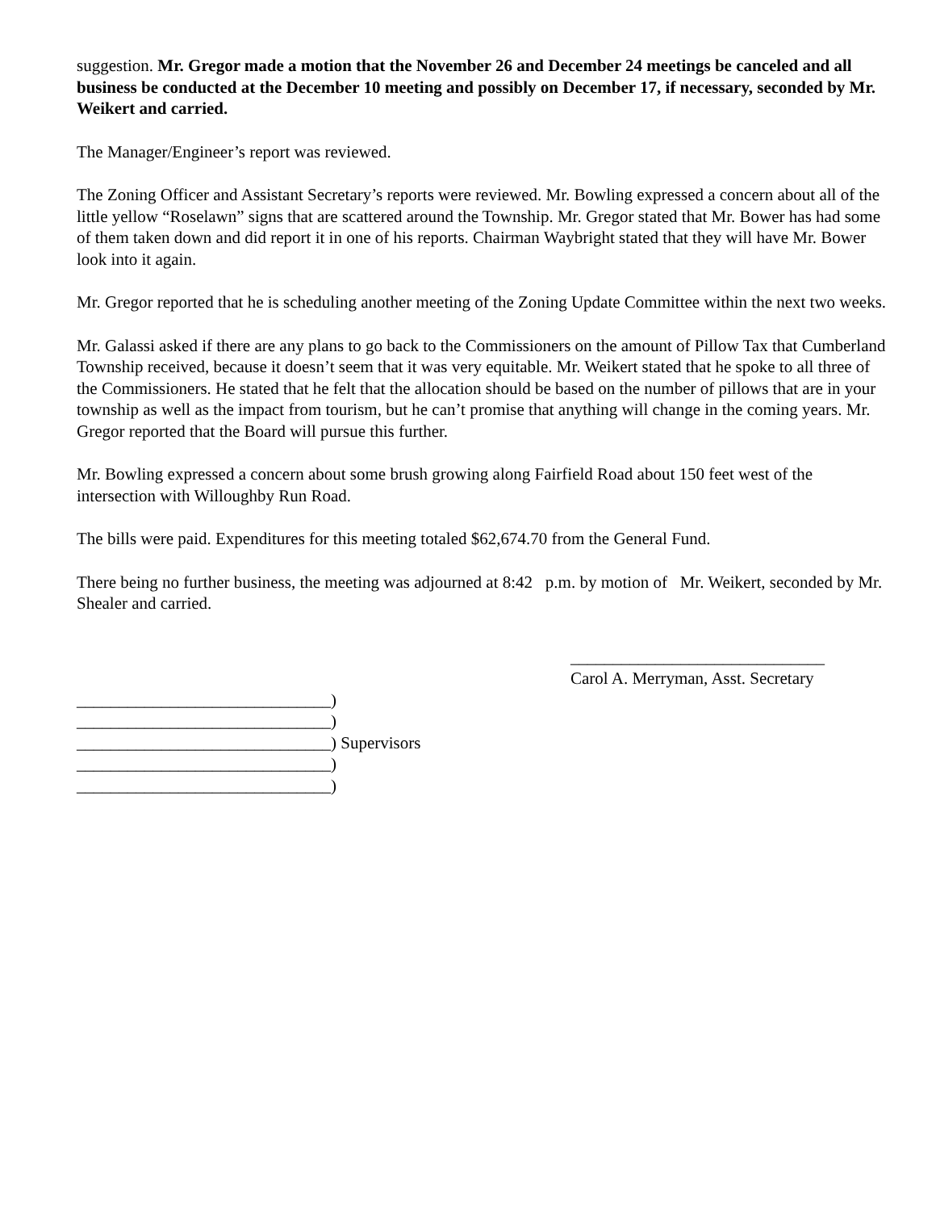suggestion. Mr. Gregor made a motion that the November 26 and December 24 meetings be canceled and all business be conducted at the December 10 meeting and possibly on December 17, if necessary, seconded by Mr. Weikert and carried.
The Manager/Engineer’s report was reviewed.
The Zoning Officer and Assistant Secretary’s reports were reviewed. Mr. Bowling expressed a concern about all of the little yellow “Roselawn” signs that are scattered around the Township. Mr. Gregor stated that Mr. Bower has had some of them taken down and did report it in one of his reports. Chairman Waybright stated that they will have Mr. Bower look into it again.
Mr. Gregor reported that he is scheduling another meeting of the Zoning Update Committee within the next two weeks.
Mr. Galassi asked if there are any plans to go back to the Commissioners on the amount of Pillow Tax that Cumberland Township received, because it doesn’t seem that it was very equitable. Mr. Weikert stated that he spoke to all three of the Commissioners. He stated that he felt that the allocation should be based on the number of pillows that are in your township as well as the impact from tourism, but he can’t promise that anything will change in the coming years. Mr. Gregor reported that the Board will pursue this further.
Mr. Bowling expressed a concern about some brush growing along Fairfield Road about 150 feet west of the intersection with Willoughby Run Road.
The bills were paid. Expenditures for this meeting totaled $62,674.70 from the General Fund.
There being no further business, the meeting was adjourned at 8:42 p.m. by motion of Mr. Weikert, seconded by Mr. Shealer and carried.
______________________________
Carol A. Merryman, Asst. Secretary
______________________________) ______________________________) ______________________________) Supervisors ______________________________) ______________________________)